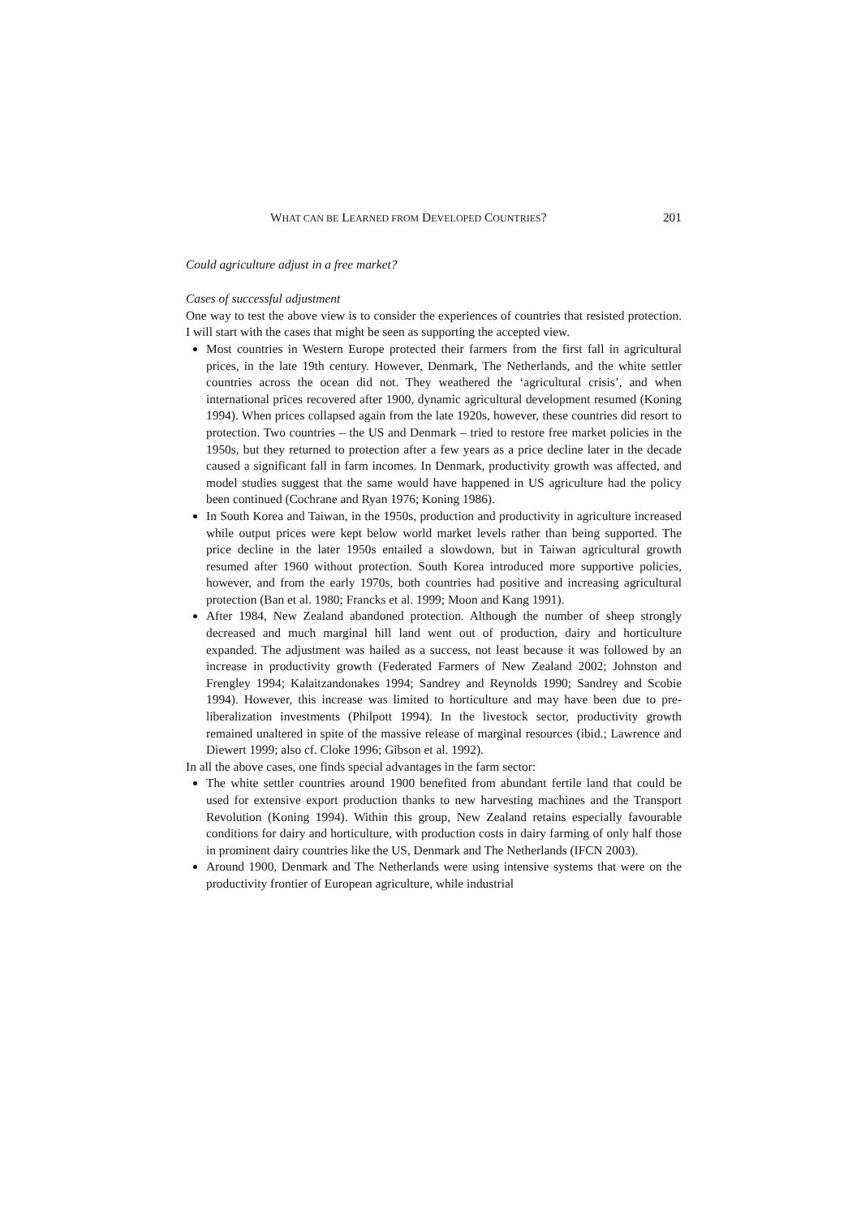WHAT CAN BE LEARNED FROM DEVELOPED COUNTRIES? 201
Could agriculture adjust in a free market?
Cases of successful adjustment
One way to test the above view is to consider the experiences of countries that resisted protection. I will start with the cases that might be seen as supporting the accepted view.
Most countries in Western Europe protected their farmers from the first fall in agricultural prices, in the late 19th century. However, Denmark, The Netherlands, and the white settler countries across the ocean did not. They weathered the ‘agricultural crisis’, and when international prices recovered after 1900, dynamic agricultural development resumed (Koning 1994). When prices collapsed again from the late 1920s, however, these countries did resort to protection. Two countries – the US and Denmark – tried to restore free market policies in the 1950s, but they returned to protection after a few years as a price decline later in the decade caused a significant fall in farm incomes. In Denmark, productivity growth was affected, and model studies suggest that the same would have happened in US agriculture had the policy been continued (Cochrane and Ryan 1976; Koning 1986).
In South Korea and Taiwan, in the 1950s, production and productivity in agriculture increased while output prices were kept below world market levels rather than being supported. The price decline in the later 1950s entailed a slowdown, but in Taiwan agricultural growth resumed after 1960 without protection. South Korea introduced more supportive policies, however, and from the early 1970s, both countries had positive and increasing agricultural protection (Ban et al. 1980; Francks et al. 1999; Moon and Kang 1991).
After 1984, New Zealand abandoned protection. Although the number of sheep strongly decreased and much marginal hill land went out of production, dairy and horticulture expanded. The adjustment was hailed as a success, not least because it was followed by an increase in productivity growth (Federated Farmers of New Zealand 2002; Johnston and Frengley 1994; Kalaitzandonakes 1994; Sandrey and Reynolds 1990; Sandrey and Scobie 1994). However, this increase was limited to horticulture and may have been due to pre-liberalization investments (Philpott 1994). In the livestock sector, productivity growth remained unaltered in spite of the massive release of marginal resources (ibid.; Lawrence and Diewert 1999; also cf. Cloke 1996; Gibson et al. 1992).
In all the above cases, one finds special advantages in the farm sector:
The white settler countries around 1900 benefited from abundant fertile land that could be used for extensive export production thanks to new harvesting machines and the Transport Revolution (Koning 1994). Within this group, New Zealand retains especially favourable conditions for dairy and horticulture, with production costs in dairy farming of only half those in prominent dairy countries like the US, Denmark and The Netherlands (IFCN 2003).
Around 1900, Denmark and The Netherlands were using intensive systems that were on the productivity frontier of European agriculture, while industrial